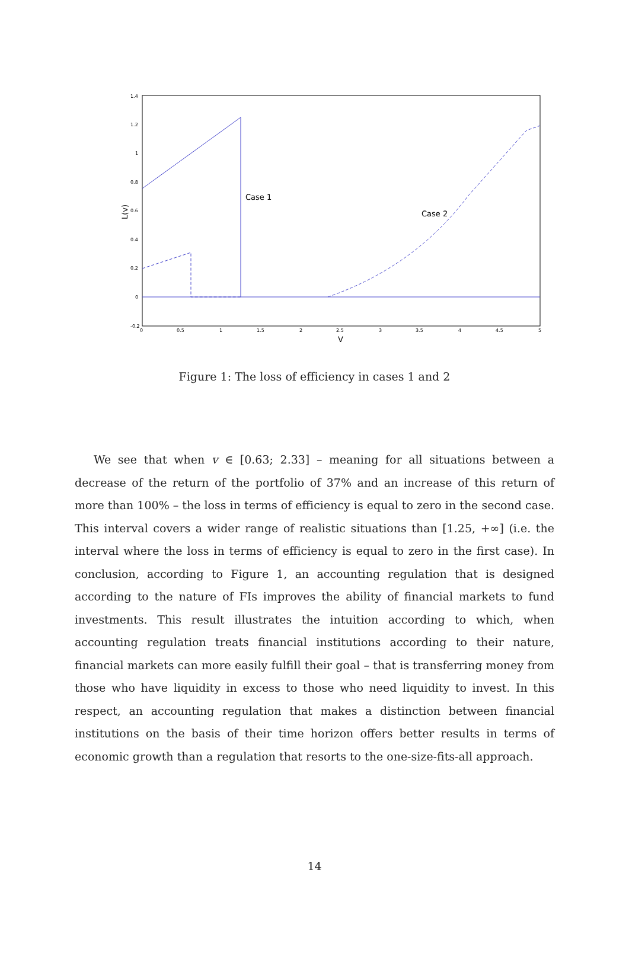1.4
1.2
1
0.8
0.6
0.4
0.2
0
-0.2
0
0.5
1
1.5
2
2.5
3
3.5
4
4.5
5
V
L(v)
Case 1
Case 2
Figure 1: The loss of efficiency in cases 1 and 2
We see that when v ∈ [0.63; 2.33] – meaning for all situations between a decrease of the return of the portfolio of 37% and an increase of this return of more than 100% – the loss in terms of efficiency is equal to zero in the second case. This interval covers a wider range of realistic situations than [1.25, +∞] (i.e. the interval where the loss in terms of efficiency is equal to zero in the first case). In conclusion, according to Figure 1, an accounting regulation that is designed according to the nature of FIs improves the ability of financial markets to fund investments. This result illustrates the intuition according to which, when accounting regulation treats financial institutions according to their nature, financial markets can more easily fulfill their goal – that is transferring money from those who have liquidity in excess to those who need liquidity to invest. In this respect, an accounting regulation that makes a distinction between financial institutions on the basis of their time horizon offers better results in terms of economic growth than a regulation that resorts to the one-size-fits-all approach.
14